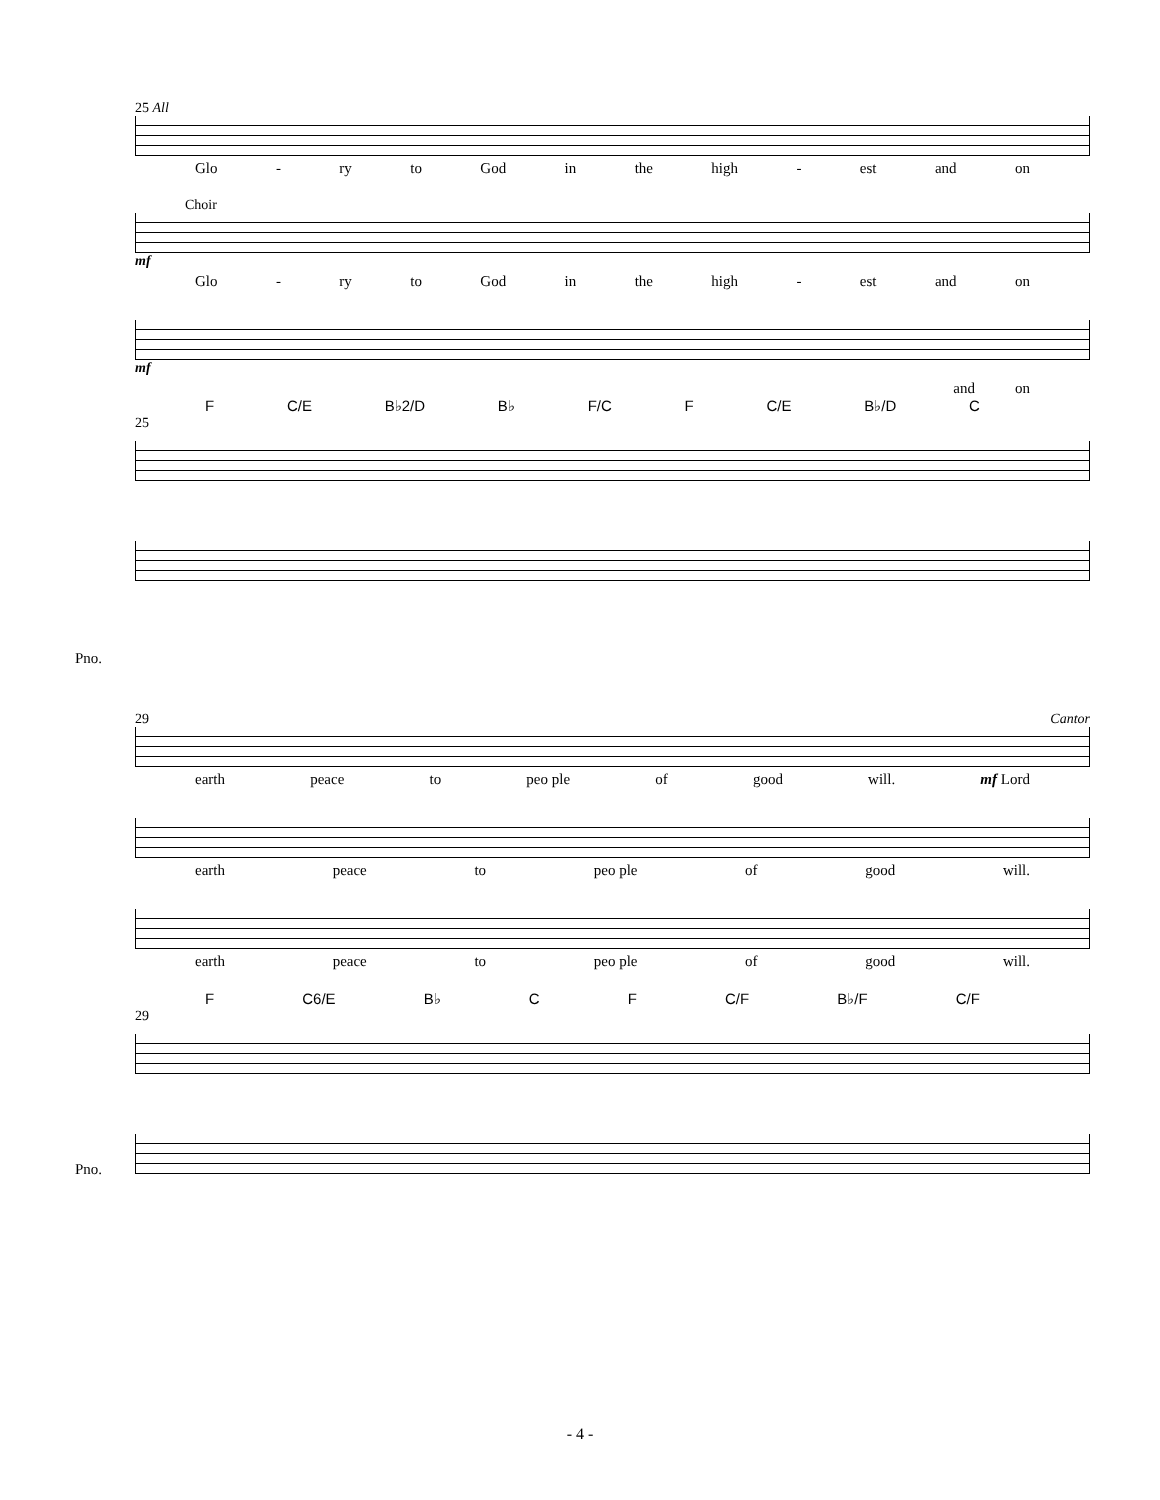25 All
Glo - ry to God in the high - est and on
Choir
mf
Glo - ry to God in the high - est and on
mf
and on
F C/E B♭2/D B♭ F/C F C/E B♭/D C
25
Pno.
29 Cantor
earth peace to peo ple of good will. mf Lord
earth peace to peo ple of good will.
earth peace to peo ple of good will.
F C6/E B♭ C F C/F B♭/F C/F
29
Pno.
- 4 -